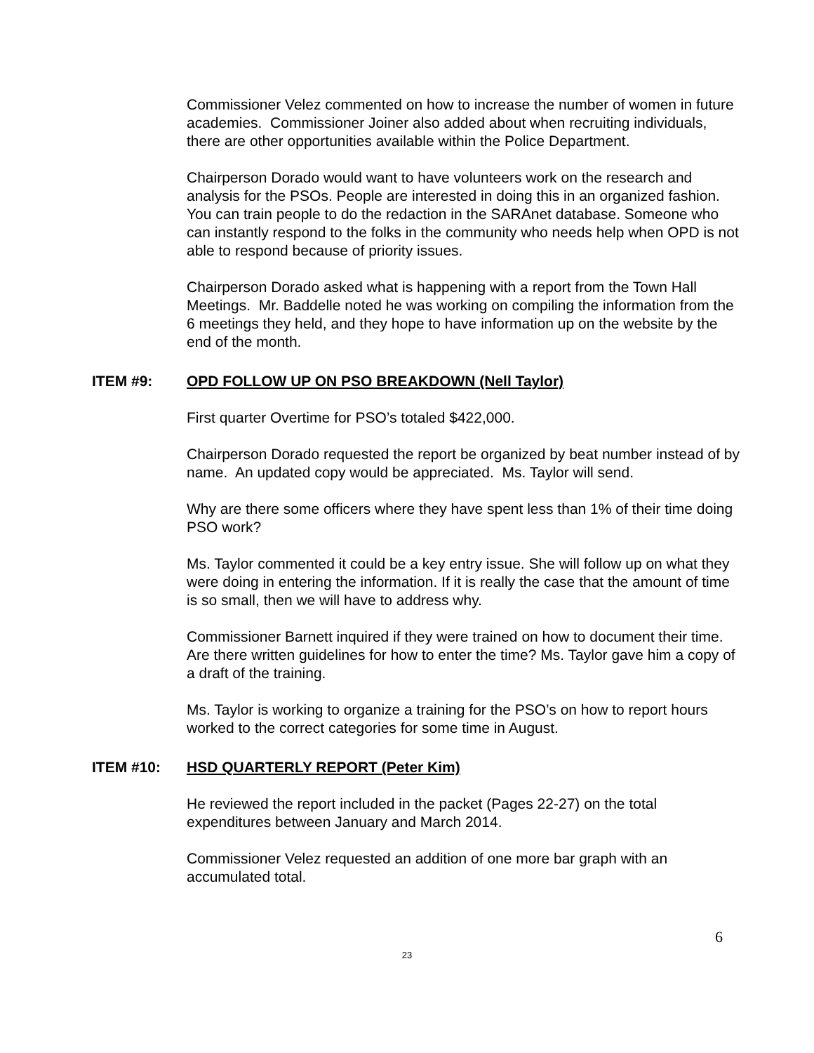Commissioner Velez commented on how to increase the number of women in future academies. Commissioner Joiner also added about when recruiting individuals, there are other opportunities available within the Police Department.
Chairperson Dorado would want to have volunteers work on the research and analysis for the PSOs. People are interested in doing this in an organized fashion. You can train people to do the redaction in the SARAnet database. Someone who can instantly respond to the folks in the community who needs help when OPD is not able to respond because of priority issues.
Chairperson Dorado asked what is happening with a report from the Town Hall Meetings. Mr. Baddelle noted he was working on compiling the information from the 6 meetings they held, and they hope to have information up on the website by the end of the month.
ITEM #9: OPD FOLLOW UP ON PSO BREAKDOWN (Nell Taylor)
First quarter Overtime for PSO’s totaled $422,000.
Chairperson Dorado requested the report be organized by beat number instead of by name. An updated copy would be appreciated. Ms. Taylor will send.
Why are there some officers where they have spent less than 1% of their time doing PSO work?
Ms. Taylor commented it could be a key entry issue. She will follow up on what they were doing in entering the information. If it is really the case that the amount of time is so small, then we will have to address why.
Commissioner Barnett inquired if they were trained on how to document their time. Are there written guidelines for how to enter the time? Ms. Taylor gave him a copy of a draft of the training.
Ms. Taylor is working to organize a training for the PSO’s on how to report hours worked to the correct categories for some time in August.
ITEM #10: HSD QUARTERLY REPORT (Peter Kim)
He reviewed the report included in the packet (Pages 22-27) on the total expenditures between January and March 2014.
Commissioner Velez requested an addition of one more bar graph with an accumulated total.
6
23